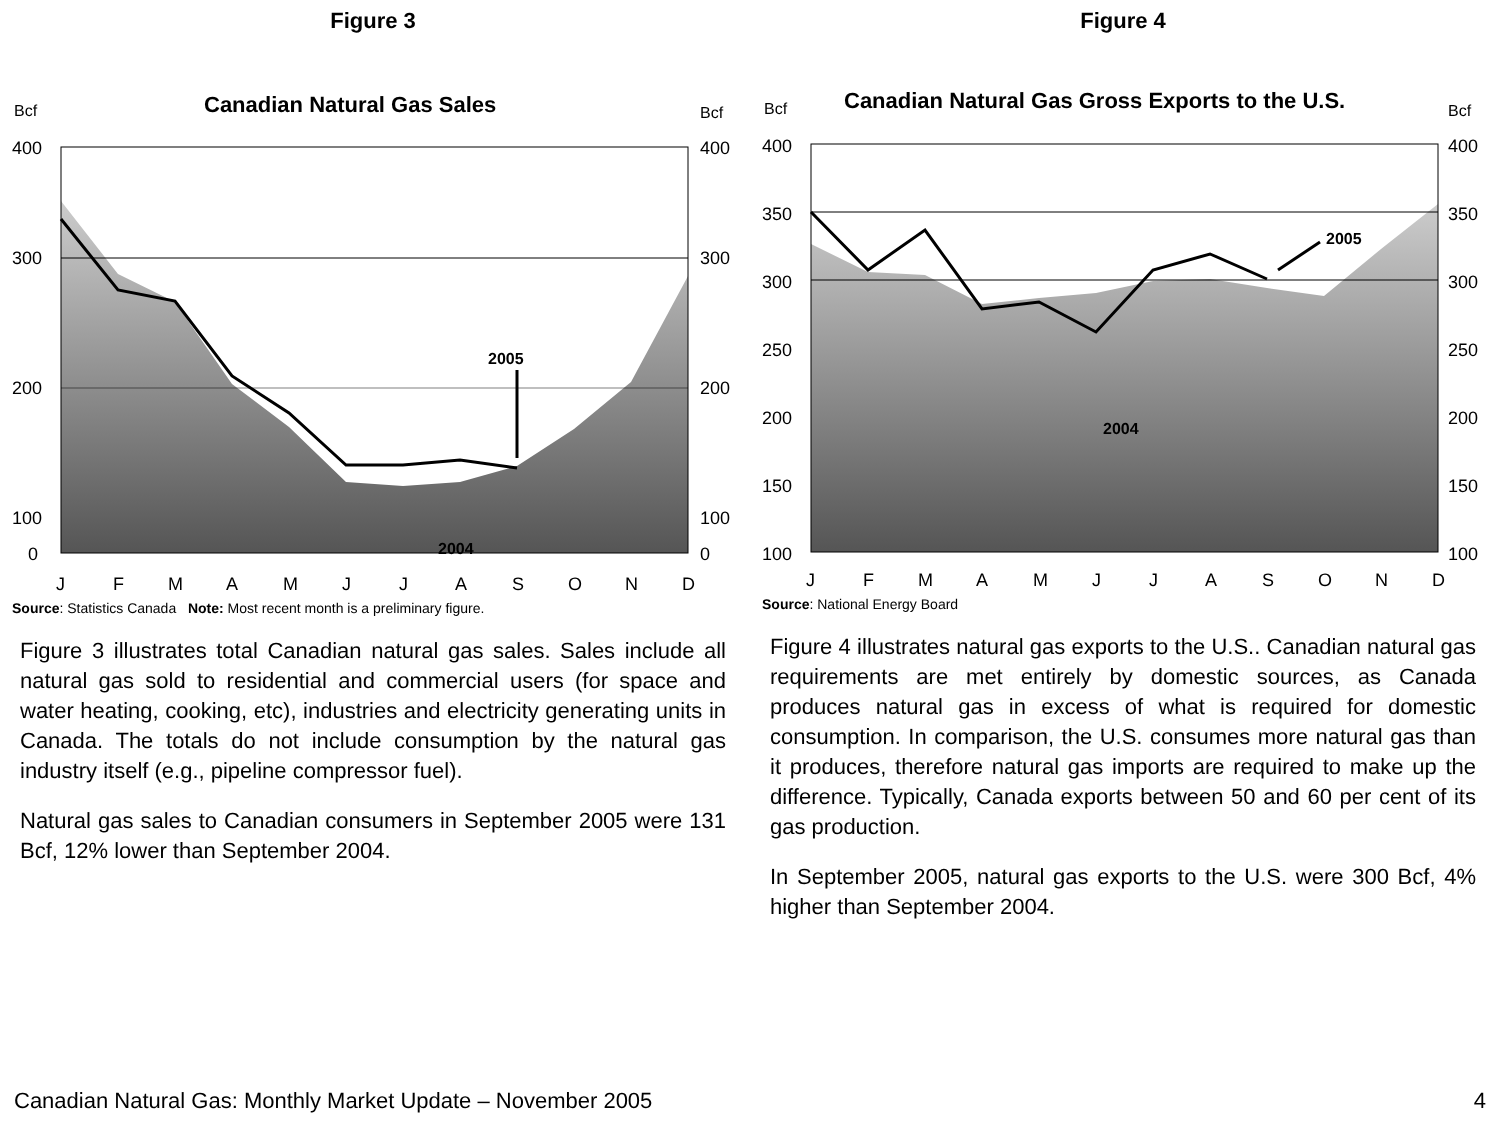Figure 3
Bcf
Canadian Natural Gas Sales
Bcf
400
300
200
100
0
400
300
200
100
0
J
F
M
A
M
J
J
A
S
O
N
D
2005
2004
Source: Statistics Canada Note: Most recent month is a preliminary figure.
Figure 3 illustrates total Canadian natural gas sales. Sales include all natural gas sold to residential and commercial users (for space and water heating, cooking, etc), industries and electricity generating units in Canada. The totals do not include consumption by the natural gas industry itself (e.g., pipeline compressor fuel).
Natural gas sales to Canadian consumers in September 2005 were 131 Bcf, 12% lower than September 2004.
Figure 4
Bcf
Canadian Natural Gas Gross Exports to the U.S.
Bcf
400
350
300
250
200
150
100
400
350
300
250
200
150
100
J
F
M
A
M
J
J
A
S
O
N
D
2005
2004
Source: National Energy Board
Figure 4 illustrates natural gas exports to the U.S.. Canadian natural gas requirements are met entirely by domestic sources, as Canada produces natural gas in excess of what is required for domestic consumption. In comparison, the U.S. consumes more natural gas than it produces, therefore natural gas imports are required to make up the difference. Typically, Canada exports between 50 and 60 per cent of its gas production.
In September 2005, natural gas exports to the U.S. were 300 Bcf, 4% higher than September 2004.
Canadian Natural Gas: Monthly Market Update – November 2005 4